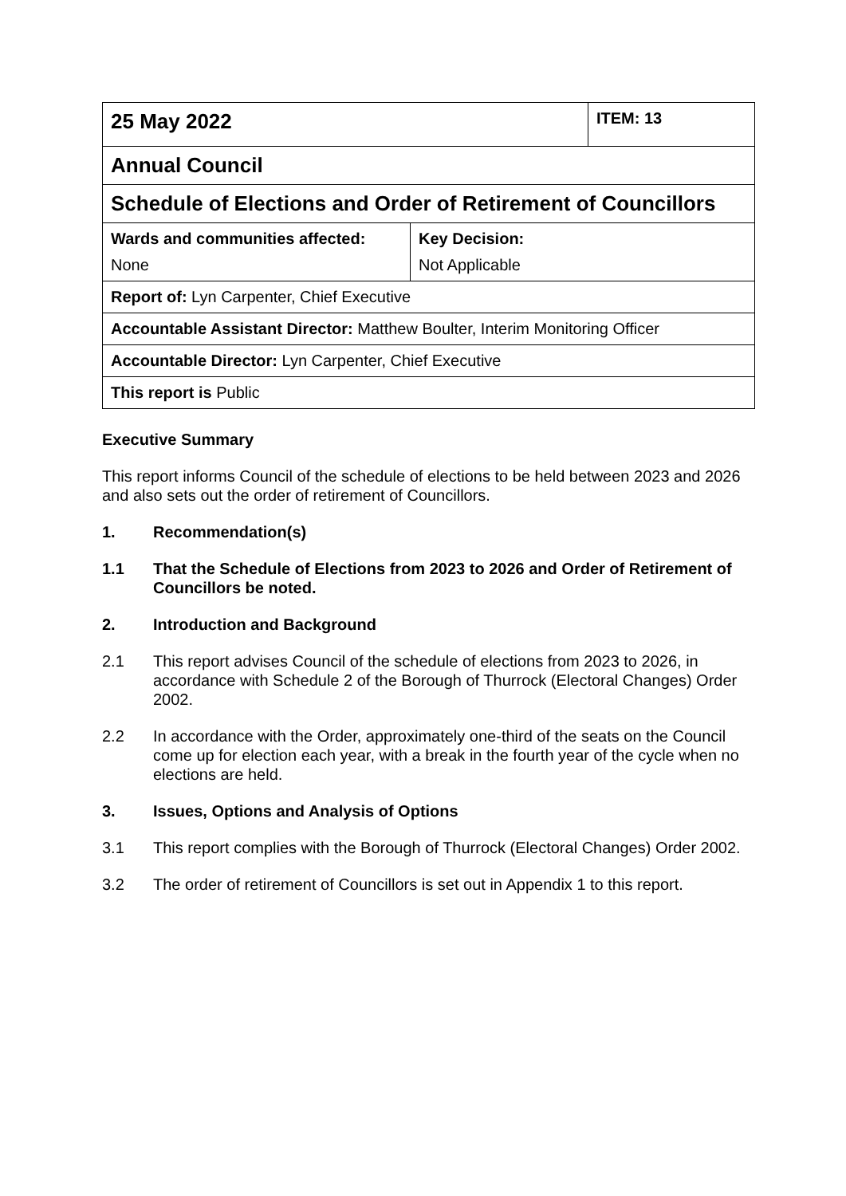| 25 May 2022 | | ITEM: 13 |
| Annual Council | | |
| Schedule of Elections and Order of Retirement of Councillors | | |
| Wards and communities affected: None | Key Decision: Not Applicable | |
| Report of: Lyn Carpenter, Chief Executive | | |
| Accountable Assistant Director: Matthew Boulter, Interim Monitoring Officer | | |
| Accountable Director: Lyn Carpenter, Chief Executive | | |
| This report is Public | | |
Executive Summary
This report informs Council of the schedule of elections to be held between 2023 and 2026 and also sets out the order of retirement of Councillors.
1. Recommendation(s)
1.1 That the Schedule of Elections from 2023 to 2026 and Order of Retirement of Councillors be noted.
2. Introduction and Background
2.1 This report advises Council of the schedule of elections from 2023 to 2026, in accordance with Schedule 2 of the Borough of Thurrock (Electoral Changes) Order 2002.
2.2 In accordance with the Order, approximately one-third of the seats on the Council come up for election each year, with a break in the fourth year of the cycle when no elections are held.
3. Issues, Options and Analysis of Options
3.1 This report complies with the Borough of Thurrock (Electoral Changes) Order 2002.
3.2 The order of retirement of Councillors is set out in Appendix 1 to this report.